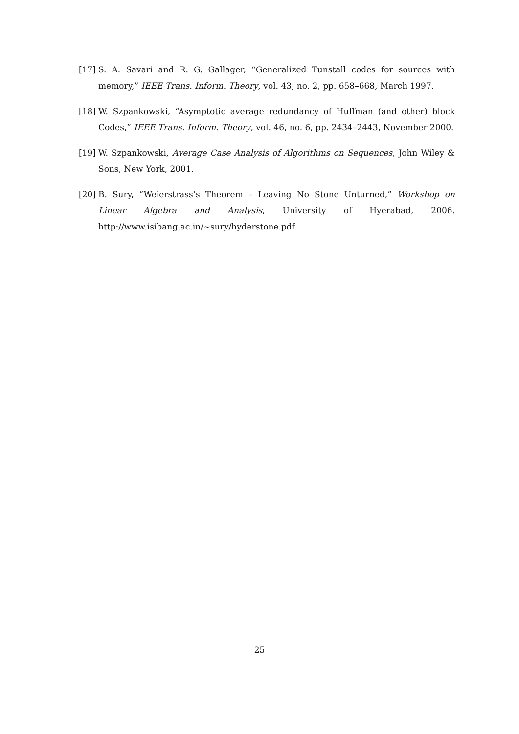[17] S. A. Savari and R. G. Gallager, “Generalized Tunstall codes for sources with memory,” IEEE Trans. Inform. Theory, vol. 43, no. 2, pp. 658–668, March 1997.
[18] W. Szpankowski, “Asymptotic average redundancy of Huffman (and other) block Codes,” IEEE Trans. Inform. Theory, vol. 46, no. 6, pp. 2434–2443, November 2000.
[19] W. Szpankowski, Average Case Analysis of Algorithms on Sequences, John Wiley & Sons, New York, 2001.
[20] B. Sury, “Weierstrass’s Theorem – Leaving No Stone Unturned,” Workshop on Linear Algebra and Analysis, University of Hyerabad, 2006. http://www.isibang.ac.in/∼sury/hyderstone.pdf
25